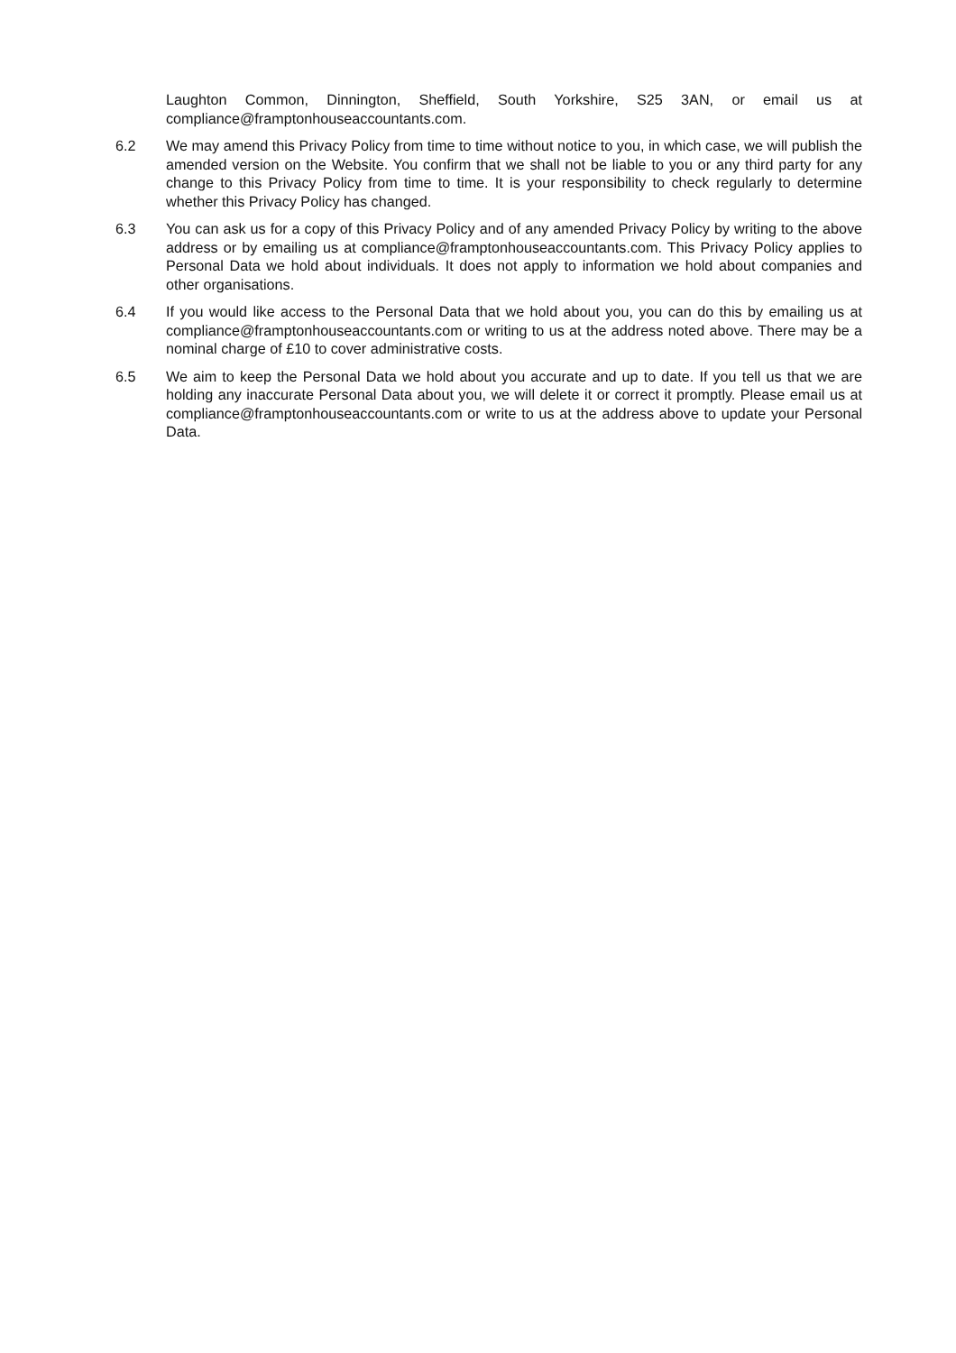Laughton Common, Dinnington, Sheffield, South Yorkshire, S25 3AN, or email us at compliance@framptonhouseaccountants.com.
6.2 We may amend this Privacy Policy from time to time without notice to you, in which case, we will publish the amended version on the Website. You confirm that we shall not be liable to you or any third party for any change to this Privacy Policy from time to time. It is your responsibility to check regularly to determine whether this Privacy Policy has changed.
6.3 You can ask us for a copy of this Privacy Policy and of any amended Privacy Policy by writing to the above address or by emailing us at compliance@framptonhouseaccountants.com. This Privacy Policy applies to Personal Data we hold about individuals. It does not apply to information we hold about companies and other organisations.
6.4 If you would like access to the Personal Data that we hold about you, you can do this by emailing us at compliance@framptonhouseaccountants.com or writing to us at the address noted above. There may be a nominal charge of £10 to cover administrative costs.
6.5 We aim to keep the Personal Data we hold about you accurate and up to date. If you tell us that we are holding any inaccurate Personal Data about you, we will delete it or correct it promptly. Please email us at compliance@framptonhouseaccountants.com or write to us at the address above to update your Personal Data.